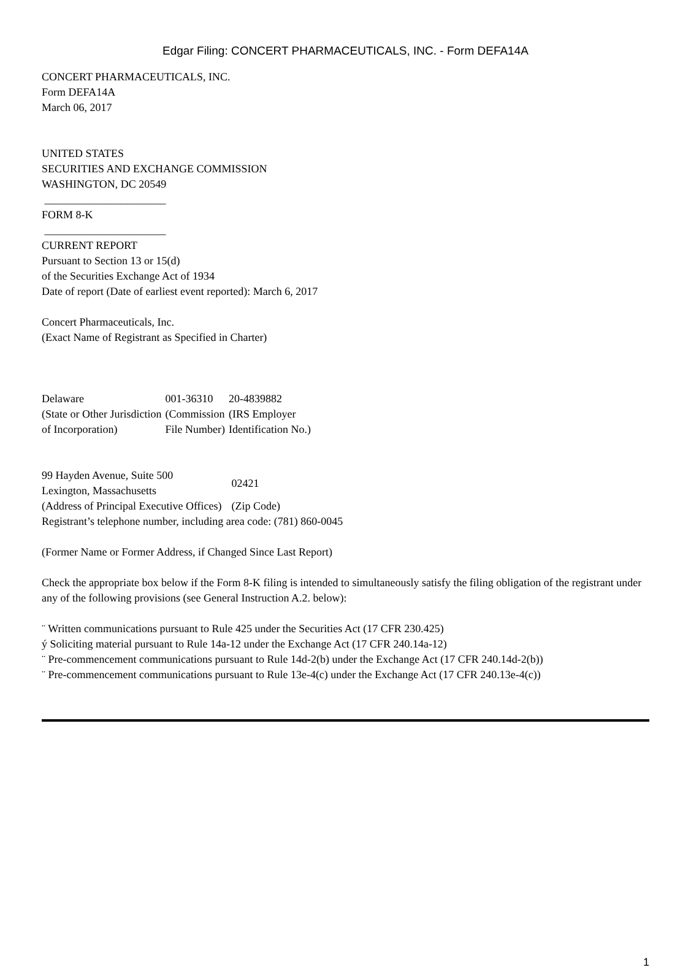Edgar Filing: CONCERT PHARMACEUTICALS, INC. - Form DEFA14A
CONCERT PHARMACEUTICALS, INC.
Form DEFA14A
March 06, 2017
UNITED STATES
SECURITIES AND EXCHANGE COMMISSION
WASHINGTON, DC 20549
______________________
FORM 8-K
______________________
CURRENT REPORT
Pursuant to Section 13 or 15(d)
of the Securities Exchange Act of 1934
Date of report (Date of earliest event reported): March 6, 2017
Concert Pharmaceuticals, Inc.
(Exact Name of Registrant as Specified in Charter)
| Delaware | 001-36310 | 20-4839882 |
| (State or Other Jurisdiction of Incorporation) | (Commission File Number) | (IRS Employer Identification No.) |
| 99 Hayden Avenue, Suite 500 Lexington, Massachusetts | 02421 |
| (Address of Principal Executive Offices) | (Zip Code) |
Registrant’s telephone number, including area code: (781) 860-0045
(Former Name or Former Address, if Changed Since Last Report)
Check the appropriate box below if the Form 8-K filing is intended to simultaneously satisfy the filing obligation of the registrant under any of the following provisions (see General Instruction A.2. below):
¨ Written communications pursuant to Rule 425 under the Securities Act (17 CFR 230.425)
ý Soliciting material pursuant to Rule 14a-12 under the Exchange Act (17 CFR 240.14a-12)
¨ Pre-commencement communications pursuant to Rule 14d-2(b) under the Exchange Act (17 CFR 240.14d-2(b))
¨ Pre-commencement communications pursuant to Rule 13e-4(c) under the Exchange Act (17 CFR 240.13e-4(c))
1